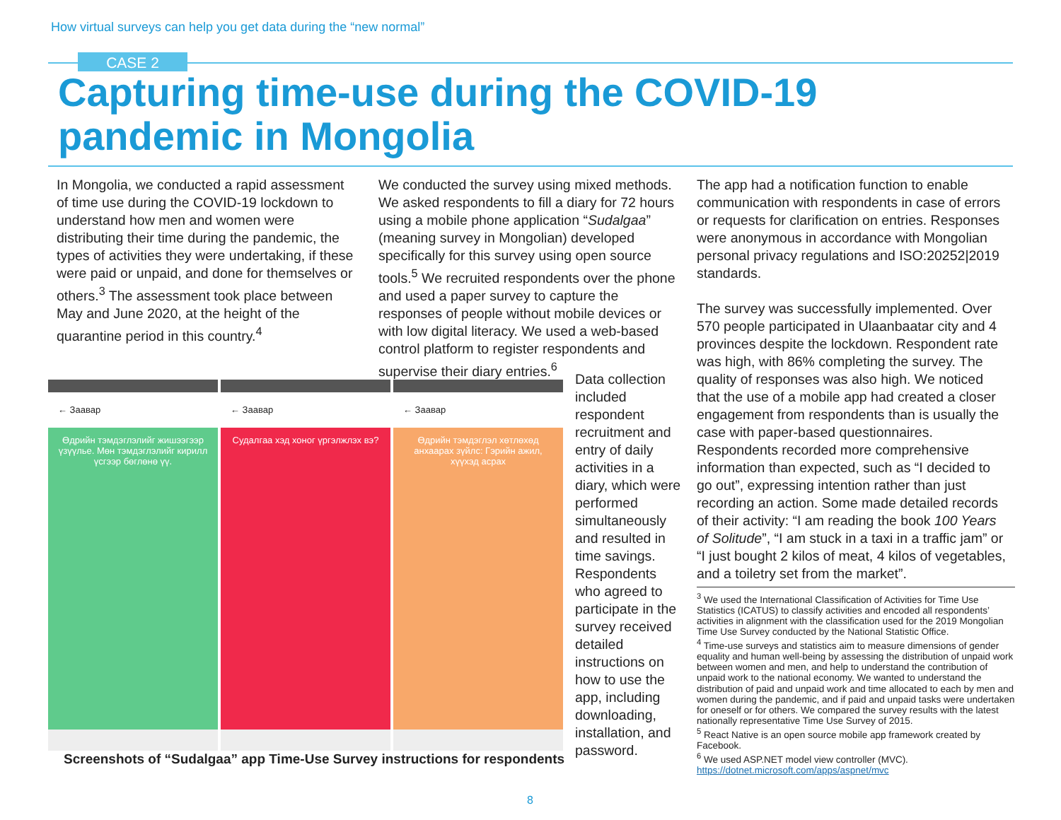How virtual surveys can help you get data during the “new normal”
CASE 2
Capturing time-use during the COVID-19
pandemic in Mongolia
In Mongolia, we conducted a rapid assessment of time use during the COVID-19 lockdown to understand how men and women were distributing their time during the pandemic, the types of activities they were undertaking, if these were paid or unpaid, and done for themselves or others.<sup>3</sup> The assessment took place between May and June 2020, at the height of the quarantine period in this country.<sup>4</sup>
We conducted the survey using mixed methods. We asked respondents to fill a diary for 72 hours using a mobile phone application “Sudalgaa” (meaning survey in Mongolian) developed specifically for this survey using open source tools.<sup>5</sup> We recruited respondents over the phone and used a paper survey to capture the responses of people without mobile devices or with low digital literacy. We used a web-based control platform to register respondents and supervise their diary entries.<sup>6</sup>
Data collection included respondent recruitment and entry of daily activities in a diary, which were performed simultaneously and resulted in time savings. Respondents who agreed to participate in the survey received detailed instructions on how to use the app, including downloading, installation, and password.
The app had a notification function to enable communication with respondents in case of errors or requests for clarification on entries. Responses were anonymous in accordance with Mongolian personal privacy regulations and ISO:20252|2019 standards.
The survey was successfully implemented. Over 570 people participated in Ulaanbaatar city and 4 provinces despite the lockdown. Respondent rate was high, with 86% completing the survey. The quality of responses was also high. We noticed that the use of a mobile app had created a closer engagement from respondents than is usually the case with paper-based questionnaires. Respondents recorded more comprehensive information than expected, such as “I decided to go out”, expressing intention rather than just recording an action. Some made detailed records of their activity: “I am reading the book 100 Years of Solitude”, “I am stuck in a taxi in a traffic jam” or “I just bought 2 kilos of meat, 4 kilos of vegetables, and a toiletry set from the market”.
← Заавар
Өдрийн тэмдэглэлийг жишээгээр үзүүлье. Мөн тэмдэглэлийг кирилл үсгээр бөглөнө үү.
← Заавар
Судалгаа хэд хоног үргэлжлэх вэ?
← Заавар
Өдрийн тэмдэглэл хөтлөхөд анхаарах зүйлс: Гэрийн ажил, хүүхэд асрах
Screenshots of “Sudalgaa” app Time-Use Survey instructions for respondents
<sup>3</sup> We used the International Classification of Activities for Time Use Statistics (ICATUS) to classify activities and encoded all respondents’ activities in alignment with the classification used for the 2019 Mongolian Time Use Survey conducted by the National Statistic Office.
<sup>4</sup> Time-use surveys and statistics aim to measure dimensions of gender equality and human well-being by assessing the distribution of unpaid work between women and men, and help to understand the contribution of unpaid work to the national economy. We wanted to understand the distribution of paid and unpaid work and time allocated to each by men and women during the pandemic, and if paid and unpaid tasks were undertaken for oneself or for others. We compared the survey results with the latest nationally representative Time Use Survey of 2015.
<sup>5</sup> React Native is an open source mobile app framework created by Facebook.
<sup>6</sup> We used ASP.NET model view controller (MVC). https://dotnet.microsoft.com/apps/aspnet/mvc
8